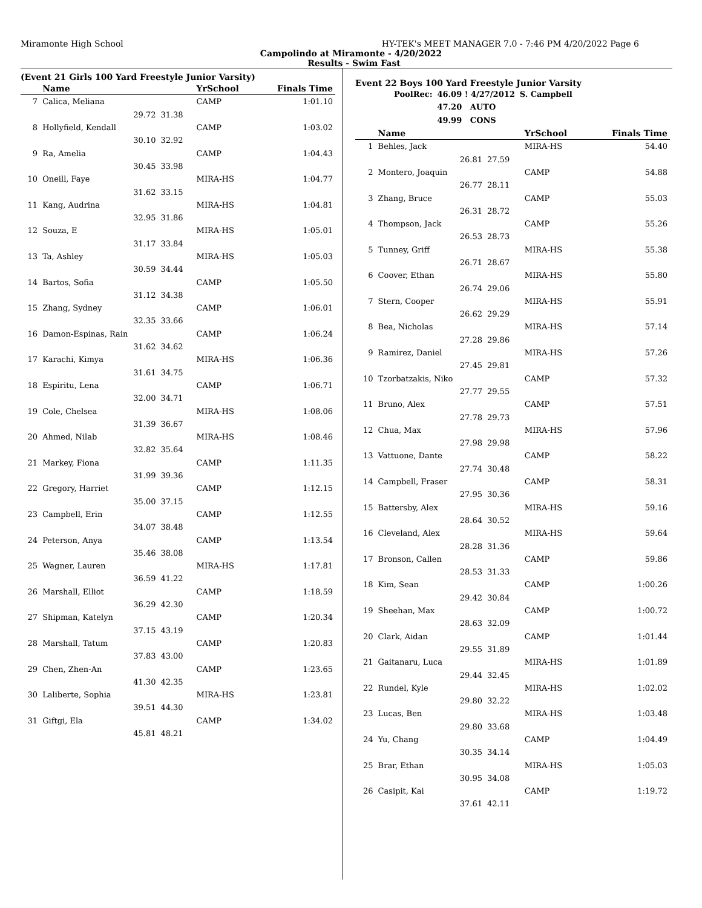Miramonte High School HY-TEK's MEET MANAGER 7.0 - 7:46 PM 4/20/2022 Page 6
Campolindo at Miramonte - 4/20/2022
Results - Swim Fast
(Event 21 Girls 100 Yard Freestyle Junior Varsity)
| | Name | | YrSchool | Finals Time |
| --- | --- | --- | --- | --- |
| 7 | Calica, Meliana | | CAMP | 1:01.10 |
| | 29.72 | 31.38 | | |
| 8 | Hollyfield, Kendall | | CAMP | 1:03.02 |
| | 30.10 | 32.92 | | |
| 9 | Ra, Amelia | | CAMP | 1:04.43 |
| | 30.45 | 33.98 | | |
| 10 | Oneill, Faye | | MIRA-HS | 1:04.77 |
| | 31.62 | 33.15 | | |
| 11 | Kang, Audrina | | MIRA-HS | 1:04.81 |
| | 32.95 | 31.86 | | |
| 12 | Souza, E | | MIRA-HS | 1:05.01 |
| | 31.17 | 33.84 | | |
| 13 | Ta, Ashley | | MIRA-HS | 1:05.03 |
| | 30.59 | 34.44 | | |
| 14 | Bartos, Sofia | | CAMP | 1:05.50 |
| | 31.12 | 34.38 | | |
| 15 | Zhang, Sydney | | CAMP | 1:06.01 |
| | 32.35 | 33.66 | | |
| 16 | Damon-Espinas, Rain | | CAMP | 1:06.24 |
| | 31.62 | 34.62 | | |
| 17 | Karachi, Kimya | | MIRA-HS | 1:06.36 |
| | 31.61 | 34.75 | | |
| 18 | Espiritu, Lena | | CAMP | 1:06.71 |
| | 32.00 | 34.71 | | |
| 19 | Cole, Chelsea | | MIRA-HS | 1:08.06 |
| | 31.39 | 36.67 | | |
| 20 | Ahmed, Nilab | | MIRA-HS | 1:08.46 |
| | 32.82 | 35.64 | | |
| 21 | Markey, Fiona | | CAMP | 1:11.35 |
| | 31.99 | 39.36 | | |
| 22 | Gregory, Harriet | | CAMP | 1:12.15 |
| | 35.00 | 37.15 | | |
| 23 | Campbell, Erin | | CAMP | 1:12.55 |
| | 34.07 | 38.48 | | |
| 24 | Peterson, Anya | | CAMP | 1:13.54 |
| | 35.46 | 38.08 | | |
| 25 | Wagner, Lauren | | MIRA-HS | 1:17.81 |
| | 36.59 | 41.22 | | |
| 26 | Marshall, Elliot | | CAMP | 1:18.59 |
| | 36.29 | 42.30 | | |
| 27 | Shipman, Katelyn | | CAMP | 1:20.34 |
| | 37.15 | 43.19 | | |
| 28 | Marshall, Tatum | | CAMP | 1:20.83 |
| | 37.83 | 43.00 | | |
| 29 | Chen, Zhen-An | | CAMP | 1:23.65 |
| | 41.30 | 42.35 | | |
| 30 | Laliberte, Sophia | | MIRA-HS | 1:23.81 |
| | 39.51 | 44.30 | | |
| 31 | Giftgi, Ela | | CAMP | 1:34.02 |
| | 45.81 | 48.21 | | |
Event 22 Boys 100 Yard Freestyle Junior Varsity
| PoolRec: | 46.09 ! 4/27/2012 | S. Campbell |
| | 47.20 AUTO | |
| | 49.99 CONS | |
| | Name | | YrSchool | Finals Time |
| --- | --- | --- | --- | --- |
| 1 | Behles, Jack | | MIRA-HS | 54.40 |
| | 26.81 | 27.59 | | |
| 2 | Montero, Joaquin | | CAMP | 54.88 |
| | 26.77 | 28.11 | | |
| 3 | Zhang, Bruce | | CAMP | 55.03 |
| | 26.31 | 28.72 | | |
| 4 | Thompson, Jack | | CAMP | 55.26 |
| | 26.53 | 28.73 | | |
| 5 | Tunney, Griff | | MIRA-HS | 55.38 |
| | 26.71 | 28.67 | | |
| 6 | Coover, Ethan | | MIRA-HS | 55.80 |
| | 26.74 | 29.06 | | |
| 7 | Stern, Cooper | | MIRA-HS | 55.91 |
| | 26.62 | 29.29 | | |
| 8 | Bea, Nicholas | | MIRA-HS | 57.14 |
| | 27.28 | 29.86 | | |
| 9 | Ramirez, Daniel | | MIRA-HS | 57.26 |
| | 27.45 | 29.81 | | |
| 10 | Tzorbatzakis, Niko | | CAMP | 57.32 |
| | 27.77 | 29.55 | | |
| 11 | Bruno, Alex | | CAMP | 57.51 |
| | 27.78 | 29.73 | | |
| 12 | Chua, Max | | MIRA-HS | 57.96 |
| | 27.98 | 29.98 | | |
| 13 | Vattuone, Dante | | CAMP | 58.22 |
| | 27.74 | 30.48 | | |
| 14 | Campbell, Fraser | | CAMP | 58.31 |
| | 27.95 | 30.36 | | |
| 15 | Battersby, Alex | | MIRA-HS | 59.16 |
| | 28.64 | 30.52 | | |
| 16 | Cleveland, Alex | | MIRA-HS | 59.64 |
| | 28.28 | 31.36 | | |
| 17 | Bronson, Callen | | CAMP | 59.86 |
| | 28.53 | 31.33 | | |
| 18 | Kim, Sean | | CAMP | 1:00.26 |
| | 29.42 | 30.84 | | |
| 19 | Sheehan, Max | | CAMP | 1:00.72 |
| | 28.63 | 32.09 | | |
| 20 | Clark, Aidan | | CAMP | 1:01.44 |
| | 29.55 | 31.89 | | |
| 21 | Gaitanaru, Luca | | MIRA-HS | 1:01.89 |
| | 29.44 | 32.45 | | |
| 22 | Rundel, Kyle | | MIRA-HS | 1:02.02 |
| | 29.80 | 32.22 | | |
| 23 | Lucas, Ben | | MIRA-HS | 1:03.48 |
| | 29.80 | 33.68 | | |
| 24 | Yu, Chang | | CAMP | 1:04.49 |
| | 30.35 | 34.14 | | |
| 25 | Brar, Ethan | | MIRA-HS | 1:05.03 |
| | 30.95 | 34.08 | | |
| 26 | Casipit, Kai | | CAMP | 1:19.72 |
| | 37.61 | 42.11 | | |